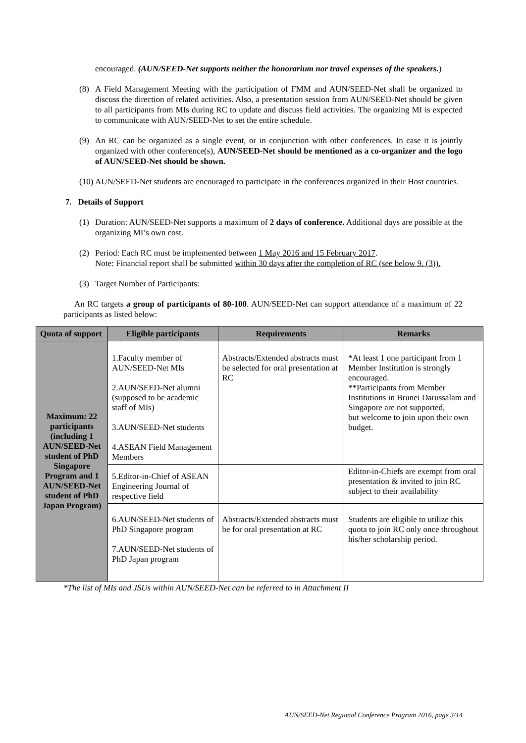encouraged. (AUN/SEED-Net supports neither the honorarium nor travel expenses of the speakers.)
(8) A Field Management Meeting with the participation of FMM and AUN/SEED-Net shall be organized to discuss the direction of related activities. Also, a presentation session from AUN/SEED-Net should be given to all participants from MIs during RC to update and discuss field activities. The organizing MI is expected to communicate with AUN/SEED-Net to set the entire schedule.
(9) An RC can be organized as a single event, or in conjunction with other conferences. In case it is jointly organized with other conference(s), AUN/SEED-Net should be mentioned as a co-organizer and the logo of AUN/SEED-Net should be shown.
(10)
AUN/SEED-Net students are encouraged to participate in the conferences organized in their Host countries.
7. Details of Support
(1) Duration: AUN/SEED-Net supports a maximum of 2 days of conference. Additional days are possible at the organizing MI’s own cost.
(2) Period: Each RC must be implemented between 1 May 2016 and 15 February 2017.
Note: Financial report shall be submitted within 30 days after the completion of RC (see below 9. (3)).
(3) Target Number of Participants:
An RC targets a group of participants of 80-100. AUN/SEED-Net can support attendance of a maximum of 22 participants as listed below:
| Quota of support | Eligible participants | Requirements | Remarks |
| --- | --- | --- | --- |
| Maximum: 22 participants (including 1 AUN/SEED-Net student of PhD Singapore Program and 1 AUN/SEED-Net student of PhD Japan Program) | 1.Faculty member of AUN/SEED-Net MIs 2.AUN/SEED-Net alumni (supposed to be academic staff of MIs) 3.AUN/SEED-Net students 4.ASEAN Field Management Members | Abstracts/Extended abstracts must be selected for oral presentation at RC | *At least 1 one participant from 1 Member Institution is strongly encouraged. **Participants from Member Institutions in Brunei Darussalam and Singapore are not supported, but welcome to join upon their own budget. |
| | 5.Editor-in-Chief of ASEAN Engineering Journal of respective field | | Editor-in-Chiefs are exempt from oral presentation & invited to join RC subject to their availability |
| | 6.AUN/SEED-Net students of PhD Singapore program 7.AUN/SEED-Net students of PhD Japan program | Abstracts/Extended abstracts must be for oral presentation at RC | Students are eligible to utilize this quota to join RC only once throughout his/her scholarship period. |
*The list of MIs and JSUs within AUN/SEED-Net can be referred to in Attachment II
AUN/SEED-Net Regional Conference Program 2016, page 3/14